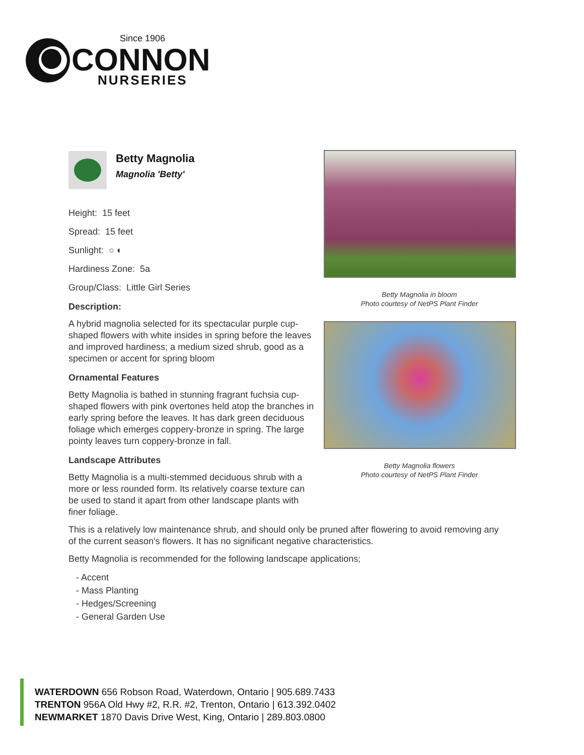Since 1906
CONNON
NURSERIES
Betty Magnolia
Magnolia 'Betty'
Height: 15 feet
Spread: 15 feet
Sunlight: ○ ◐
Hardiness Zone: 5a
Group/Class: Little Girl Series
Description:
A hybrid magnolia selected for its spectacular purple cup-shaped flowers with white insides in spring before the leaves and improved hardiness; a medium sized shrub, good as a specimen or accent for spring bloom
Ornamental Features
Betty Magnolia is bathed in stunning fragrant fuchsia cup-shaped flowers with pink overtones held atop the branches in early spring before the leaves. It has dark green deciduous foliage which emerges coppery-bronze in spring. The large pointy leaves turn coppery-bronze in fall.
Landscape Attributes
Betty Magnolia is a multi-stemmed deciduous shrub with a more or less rounded form. Its relatively coarse texture can be used to stand it apart from other landscape plants with finer foliage.
Betty Magnolia in bloom
Photo courtesy of NetPS Plant Finder
Betty Magnolia flowers
Photo courtesy of NetPS Plant Finder
This is a relatively low maintenance shrub, and should only be pruned after flowering to avoid removing any of the current season's flowers. It has no significant negative characteristics.
Betty Magnolia is recommended for the following landscape applications;
- Accent
- Mass Planting
- Hedges/Screening
- General Garden Use
WATERDOWN 656 Robson Road, Waterdown, Ontario | 905.689.7433
TRENTON 956A Old Hwy #2, R.R. #2, Trenton, Ontario | 613.392.0402
NEWMARKET 1870 Davis Drive West, King, Ontario | 289.803.0800